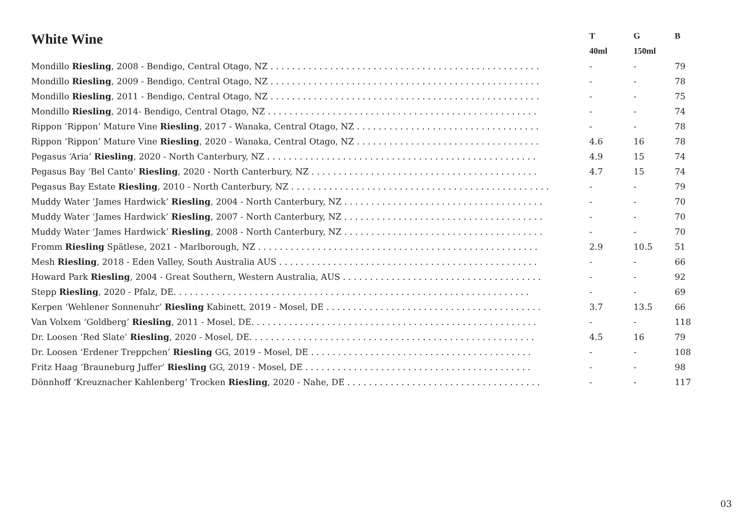| White Wine | T | G | B |
| --- | --- | --- | --- |
| | 40ml | 150ml | |
| Mondillo Riesling , 2008 - Bendigo, Central Otago, NZ . . . . . . . . . . . . . . . . . . . . . . . . . . . . . . . . . . . . . . . . . . . . . . . . . . | - | - | 79 |
| Mondillo Riesling , 2009 - Bendigo, Central Otago, NZ . . . . . . . . . . . . . . . . . . . . . . . . . . . . . . . . . . . . . . . . . . . . . . . . . . | - | - | 78 |
| Mondillo Riesling , 2011 - Bendigo, Central Otago, NZ . . . . . . . . . . . . . . . . . . . . . . . . . . . . . . . . . . . . . . . . . . . . . . . . . . | - | - | 75 |
| Mondillo Riesling , 2014- Bendigo, Central Otago, NZ . . . . . . . . . . . . . . . . . . . . . . . . . . . . . . . . . . . . . . . . . . . . . . . . . . | - | - | 74 |
| Rippon ‘Rippon’ Mature Vine Riesling , 2017 - Wanaka, Central Otago, NZ . . . . . . . . . . . . . . . . . . . . . . . . . . . . . . . . . . | - | - | 78 |
| Rippon ‘Rippon’ Mature Vine Riesling , 2020 - Wanaka, Central Otago, NZ . . . . . . . . . . . . . . . . . . . . . . . . . . . . . . . . . . | 4.6 | 16 | 78 |
| Pegasus ‘Aria’ Riesling , 2020 - North Canterbury, NZ . . . . . . . . . . . . . . . . . . . . . . . . . . . . . . . . . . . . . . . . . . . . . . . . . . | 4.9 | 15 | 74 |
| Pegasus Bay ‘Bel Canto’ Riesling , 2020 - North Canterbury, NZ . . . . . . . . . . . . . . . . . . . . . . . . . . . . . . . . . . . . . . . . . . | 4.7 | 15 | 74 |
| Pegasus Bay Estate Riesling , 2010 - North Canterbury, NZ . . . . . . . . . . . . . . . . . . . . . . . . . . . . . . . . . . . . . . . . . . . . . . . . | - | - | 79 |
| Muddy Water ‘James Hardwick’ Riesling , 2004 - North Canterbury, NZ . . . . . . . . . . . . . . . . . . . . . . . . . . . . . . . . . . . . . | - | - | 70 |
| Muddy Water ‘James Hardwick’ Riesling , 2007 - North Canterbury, NZ . . . . . . . . . . . . . . . . . . . . . . . . . . . . . . . . . . . . . | - | - | 70 |
| Muddy Water ‘James Hardwick’ Riesling , 2008 - North Canterbury, NZ . . . . . . . . . . . . . . . . . . . . . . . . . . . . . . . . . . . . . | - | - | 70 |
| Fromm Riesling Spätlese, 2021 - Marlborough, NZ . . . . . . . . . . . . . . . . . . . . . . . . . . . . . . . . . . . . . . . . . . . . . . . . . . . . | 2.9 | 10.5 | 51 |
| Mesh Riesling , 2018 - Eden Valley, South Australia AUS . . . . . . . . . . . . . . . . . . . . . . . . . . . . . . . . . . . . . . . . . . . . . . . . | - | - | 66 |
| Howard Park Riesling , 2004 - Great Southern, Western Australia, AUS . . . . . . . . . . . . . . . . . . . . . . . . . . . . . . . . . . . . . | - | - | 92 |
| Stepp Riesling , 2020 - Pfalz, DE. . . . . . . . . . . . . . . . . . . . . . . . . . . . . . . . . . . . . . . . . . . . . . . . . . . . . . . . . . . . . . . . . . | - | - | 69 |
| Kerpen ‘Wehlener Sonnenuhr’ Riesling Kabinett, 2019 - Mosel, DE . . . . . . . . . . . . . . . . . . . . . . . . . . . . . . . . . . . . . . . . | 3.7 | 13.5 | 66 |
| Van Volxem ‘Goldberg’ Riesling , 2011 - Mosel, DE. . . . . . . . . . . . . . . . . . . . . . . . . . . . . . . . . . . . . . . . . . . . . . . . . . . . . | - | - | 118 |
| Dr. Loosen ‘Red Slate’ Riesling , 2020 - Mosel, DE. . . . . . . . . . . . . . . . . . . . . . . . . . . . . . . . . . . . . . . . . . . . . . . . . . . . . | 4.5 | 16 | 79 |
| Dr. Loosen ‘Erdener Treppchen’ Riesling GG, 2019 - Mosel, DE . . . . . . . . . . . . . . . . . . . . . . . . . . . . . . . . . . . . . . . . . | - | - | 108 |
| Fritz Haag ‘Brauneburg Juffer’ Riesling GG, 2019 - Mosel, DE . . . . . . . . . . . . . . . . . . . . . . . . . . . . . . . . . . . . . . . . . . | - | - | 98 |
| Dönnhoff ‘Kreuznacher Kahlenberg’ Trocken Riesling , 2020 - Nahe, DE . . . . . . . . . . . . . . . . . . . . . . . . . . . . . . . . . . . . | - | - | 117 |
03